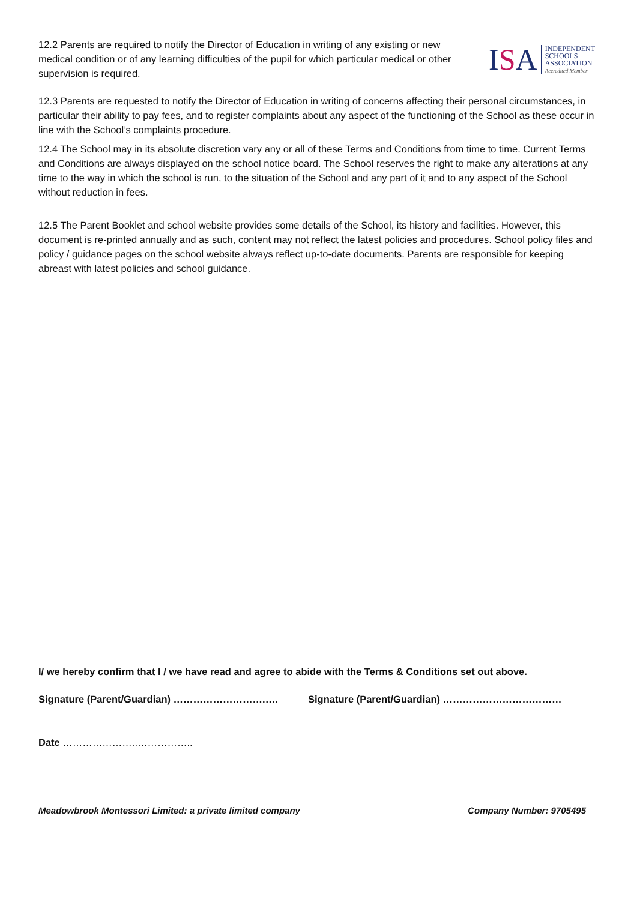12.2 Parents are required to notify the Director of Education in writing of any existing or new medical condition or of any learning difficulties of the pupil for which particular medical or other supervision is required.
ISA
INDEPENDENT
SCHOOLS
ASSOCIATION
Accredited Member
12.3 Parents are requested to notify the Director of Education in writing of concerns affecting their personal circumstances, in particular their ability to pay fees, and to register complaints about any aspect of the functioning of the School as these occur in line with the School’s complaints procedure.
12.4 The School may in its absolute discretion vary any or all of these Terms and Conditions from time to time. Current Terms and Conditions are always displayed on the school notice board. The School reserves the right to make any alterations at any time to the way in which the school is run, to the situation of the School and any part of it and to any aspect of the School without reduction in fees.
12.5 The Parent Booklet and school website provides some details of the School, its history and facilities. However, this document is re-printed annually and as such, content may not reflect the latest policies and procedures. School policy files and policy / guidance pages on the school website always reflect up-to-date documents. Parents are responsible for keeping abreast with latest policies and school guidance.
I/ we hereby confirm that I / we have read and agree to abide with the Terms & Conditions set out above.
Signature (Parent/Guardian) ……………………….…. Signature (Parent/Guardian) ………………………………
Date …………………..……………..
Meadowbrook Montessori Limited: a private limited company Company Number: 9705495